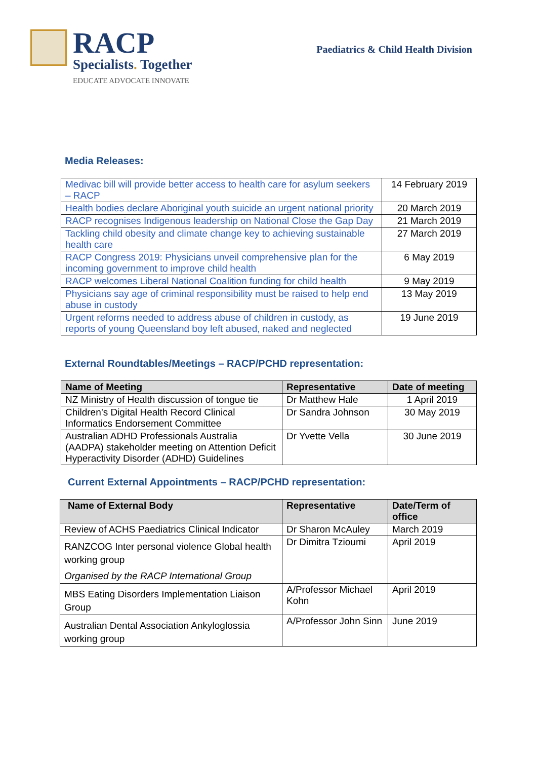RACP
Specialists. Together
EDUCATE ADVOCATE INNOVATE
Paediatrics & Child Health Division
Media Releases:
| Medivac bill will provide better access to health care for asylum seekers – RACP | 14 February 2019 |
| Health bodies declare Aboriginal youth suicide an urgent national priority | 20 March 2019 |
| RACP recognises Indigenous leadership on National Close the Gap Day | 21 March 2019 |
| Tackling child obesity and climate change key to achieving sustainable health care | 27 March 2019 |
| RACP Congress 2019: Physicians unveil comprehensive plan for the incoming government to improve child health | 6 May 2019 |
| RACP welcomes Liberal National Coalition funding for child health | 9 May 2019 |
| Physicians say age of criminal responsibility must be raised to help end abuse in custody | 13 May 2019 |
| Urgent reforms needed to address abuse of children in custody, as reports of young Queensland boy left abused, naked and neglected | 19 June 2019 |
External Roundtables/Meetings – RACP/PCHD representation:
| Name of Meeting | Representative | Date of meeting |
| --- | --- | --- |
| NZ Ministry of Health discussion of tongue tie | Dr Matthew Hale | 1 April 2019 |
| Children’s Digital Health Record Clinical Informatics Endorsement Committee | Dr Sandra Johnson | 30 May 2019 |
| Australian ADHD Professionals Australia (AADPA) stakeholder meeting on Attention Deficit Hyperactivity Disorder (ADHD) Guidelines | Dr Yvette Vella | 30 June 2019 |
Current External Appointments – RACP/PCHD representation:
| Name of External Body | Representative | Date/Term of office |
| --- | --- | --- |
| Review of ACHS Paediatrics Clinical Indicator | Dr Sharon McAuley | March 2019 |
| RANZCOG Inter personal violence Global health working group Organised by the RACP International Group | Dr Dimitra Tzioumi | April 2019 |
| MBS Eating Disorders Implementation Liaison Group | A/Professor Michael Kohn | April 2019 |
| Australian Dental Association Ankyloglossia working group | A/Professor John Sinn | June 2019 |